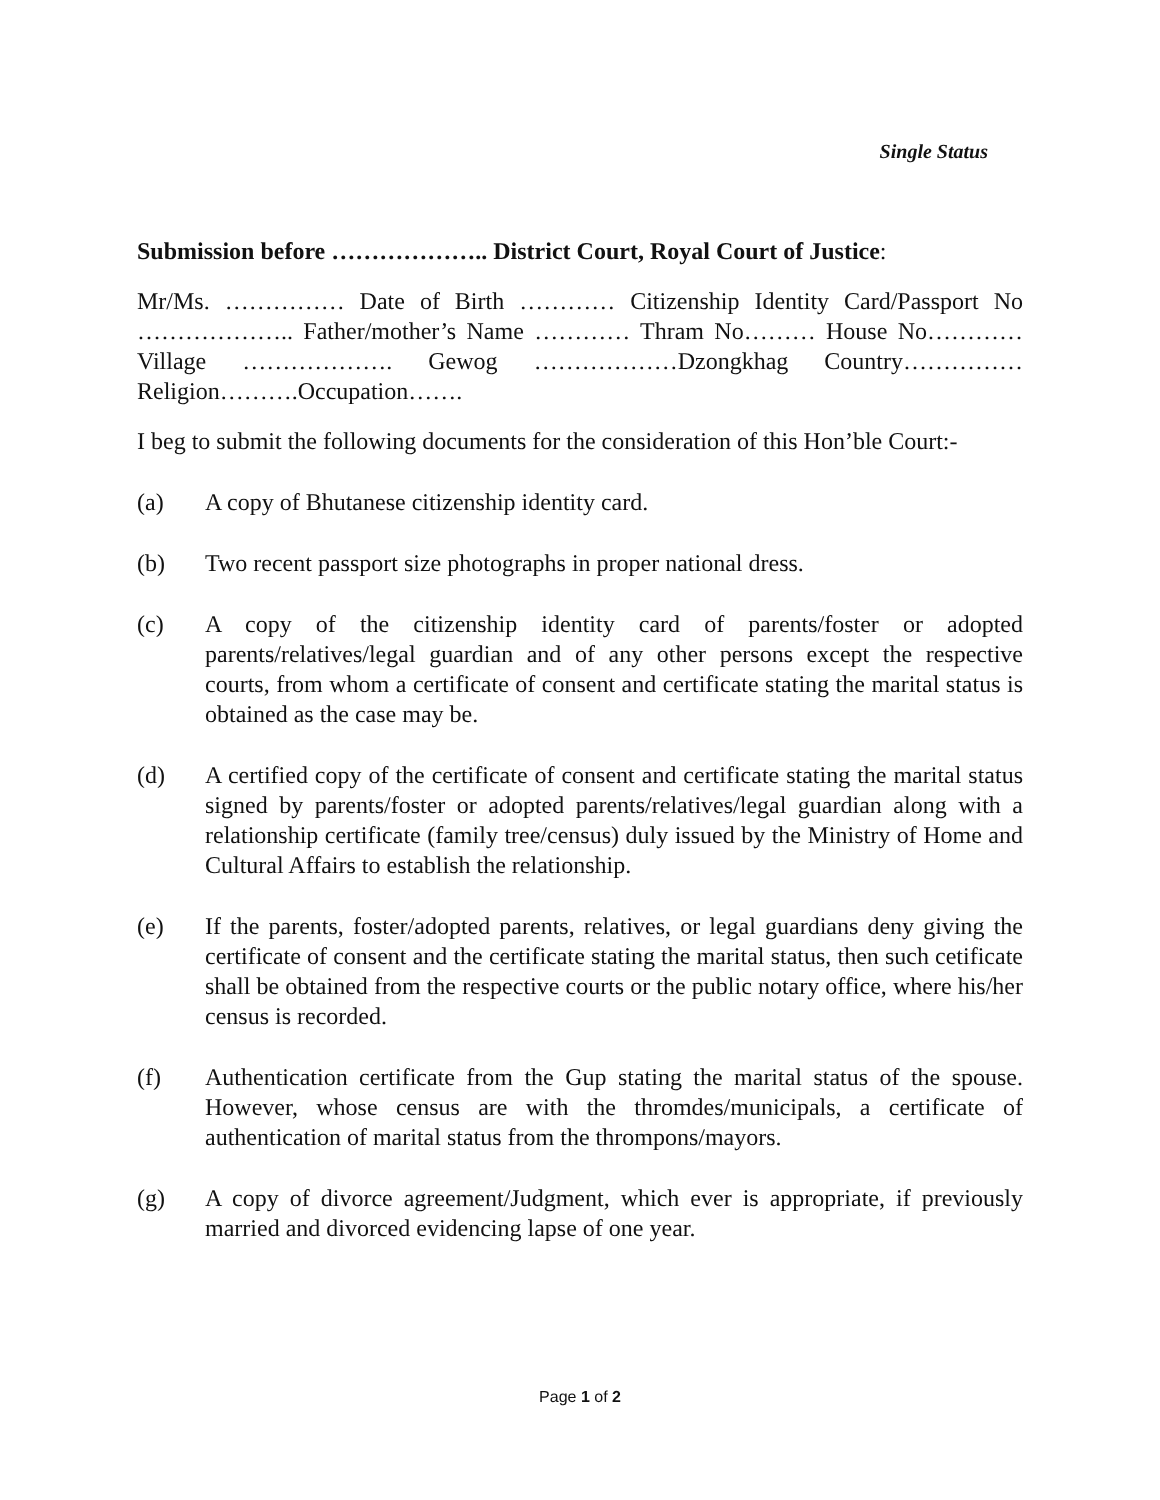Single Status
Submission before ……………….. District Court, Royal Court of Justice:
Mr/Ms. …………… Date of Birth ………… Citizenship Identity Card/Passport No ……………….. Father/mother’s Name ………… Thram No……… House No…………Village ………………. Gewog ………………Dzongkhag Country……………Religion……….Occupation…….
I beg to submit the following documents for the consideration of this Hon’ble Court:-
(a) A copy of Bhutanese citizenship identity card.
(b) Two recent passport size photographs in proper national dress.
(c) A copy of the citizenship identity card of parents/foster or adopted parents/relatives/legal guardian and of any other persons except the respective courts, from whom a certificate of consent and certificate stating the marital status is obtained as the case may be.
(d) A certified copy of the certificate of consent and certificate stating the marital status signed by parents/foster or adopted parents/relatives/legal guardian along with a relationship certificate (family tree/census) duly issued by the Ministry of Home and Cultural Affairs to establish the relationship.
(e) If the parents, foster/adopted parents, relatives, or legal guardians deny giving the certificate of consent and the certificate stating the marital status, then such cetificate shall be obtained from the respective courts or the public notary office, where his/her census is recorded.
(f) Authentication certificate from the Gup stating the marital status of the spouse. However, whose census are with the thromdes/municipals, a certificate of authentication of marital status from the thrompons/mayors.
(g) A copy of divorce agreement/Judgment, which ever is appropriate, if previously married and divorced evidencing lapse of one year.
Page 1 of 2